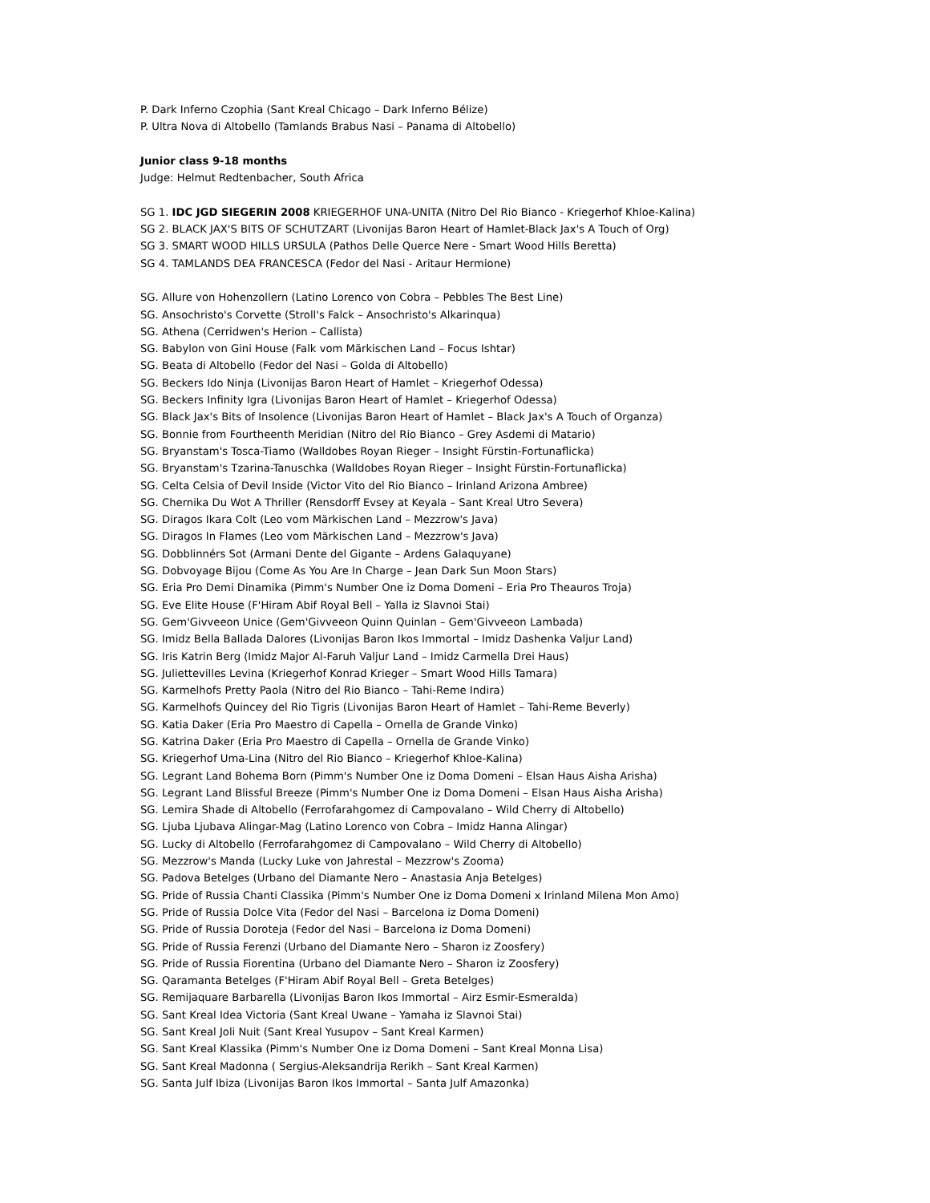P. Dark Inferno Czophia (Sant Kreal Chicago – Dark Inferno Bélize)
P. Ultra Nova di Altobello (Tamlands Brabus Nasi – Panama di Altobello)
Junior class 9-18 months
Judge: Helmut Redtenbacher, South Africa
SG 1. IDC JGD SIEGERIN 2008 KRIEGERHOF UNA-UNITA (Nitro Del Rio Bianco - Kriegerhof Khloe-Kalina)
SG 2. BLACK JAX'S BITS OF SCHUTZART (Livonijas Baron Heart of Hamlet-Black Jax's A Touch of Org)
SG 3. SMART WOOD HILLS URSULA (Pathos Delle Querce Nere - Smart Wood Hills Beretta)
SG 4. TAMLANDS DEA FRANCESCA (Fedor del Nasi - Aritaur Hermione)
SG. Allure von Hohenzollern (Latino Lorenco von Cobra – Pebbles The Best Line)
SG. Ansochristo's Corvette (Stroll's Falck – Ansochristo's Alkarinqua)
SG. Athena (Cerridwen's Herion – Callista)
SG. Babylon von Gini House (Falk vom Märkischen Land – Focus Ishtar)
SG. Beata di Altobello (Fedor del Nasi – Golda di Altobello)
SG. Beckers Ido Ninja (Livonijas Baron Heart of Hamlet – Kriegerhof Odessa)
SG. Beckers Infinity Igra (Livonijas Baron Heart of Hamlet – Kriegerhof Odessa)
SG. Black Jax's Bits of Insolence (Livonijas Baron Heart of Hamlet – Black Jax's A Touch of Organza)
SG. Bonnie from Fourtheenth Meridian (Nitro del Rio Bianco – Grey Asdemi di Matario)
SG. Bryanstam's Tosca-Tiamo (Walldobes Royan Rieger – Insight Fürstin-Fortunaflicka)
SG. Bryanstam's Tzarina-Tanuschka (Walldobes Royan Rieger – Insight Fürstin-Fortunaflicka)
SG. Celta Celsia of Devil Inside (Victor Vito del Rio Bianco – Irinland Arizona Ambree)
SG. Chernika Du Wot A Thriller (Rensdorff Evsey at Keyala – Sant Kreal Utro Severa)
SG. Diragos Ikara Colt (Leo vom Märkischen Land – Mezzrow's Java)
SG. Diragos In Flames (Leo vom Märkischen Land – Mezzrow's Java)
SG. Dobblinnérs Sot (Armani Dente del Gigante – Ardens Galaquyane)
SG. Dobvoyage Bijou (Come As You Are In Charge – Jean Dark Sun Moon Stars)
SG. Eria Pro Demi Dinamika (Pimm's Number One iz Doma Domeni – Eria Pro Theauros Troja)
SG. Eve Elite House (F'Hiram Abif Royal Bell – Yalla iz Slavnoi Stai)
SG. Gem'Givveeon Unice (Gem'Givveeon Quinn Quinlan – Gem'Givveeon Lambada)
SG. Imidz Bella Ballada Dalores (Livonijas Baron Ikos Immortal – Imidz Dashenka Valjur Land)
SG. Iris Katrin Berg (Imidz Major Al-Faruh Valjur Land – Imidz Carmella Drei Haus)
SG. Juliettevilles Levina (Kriegerhof Konrad Krieger – Smart Wood Hills Tamara)
SG. Karmelhofs Pretty Paola (Nitro del Rio Bianco – Tahi-Reme Indira)
SG. Karmelhofs Quincey del Rio Tigris (Livonijas Baron Heart of Hamlet – Tahi-Reme Beverly)
SG. Katia Daker (Eria Pro Maestro di Capella – Ornella de Grande Vinko)
SG. Katrina Daker (Eria Pro Maestro di Capella – Ornella de Grande Vinko)
SG. Kriegerhof Uma-Lina (Nitro del Rio Bianco – Kriegerhof Khloe-Kalina)
SG. Legrant Land Bohema Born (Pimm's Number One iz Doma Domeni – Elsan Haus Aisha Arisha)
SG. Legrant Land Blissful Breeze (Pimm's Number One iz Doma Domeni – Elsan Haus Aisha Arisha)
SG. Lemira Shade di Altobello (Ferrofarahgomez di Campovalano – Wild Cherry di Altobello)
SG. Ljuba Ljubava Alingar-Mag (Latino Lorenco von Cobra – Imidz Hanna Alingar)
SG. Lucky di Altobello (Ferrofarahgomez di Campovalano – Wild Cherry di Altobello)
SG. Mezzrow's Manda (Lucky Luke von Jahrestal – Mezzrow's Zooma)
SG. Padova Betelges (Urbano del Diamante Nero – Anastasia Anja Betelges)
SG. Pride of Russia Chanti Classika (Pimm's Number One iz Doma Domeni x Irinland Milena Mon Amo)
SG. Pride of Russia Dolce Vita (Fedor del Nasi – Barcelona iz Doma Domeni)
SG. Pride of Russia Doroteja (Fedor del Nasi – Barcelona iz Doma Domeni)
SG. Pride of Russia Ferenzi (Urbano del Diamante Nero – Sharon iz Zoosfery)
SG. Pride of Russia Fiorentina (Urbano del Diamante Nero – Sharon iz Zoosfery)
SG. Qaramanta Betelges (F'Hiram Abif Royal Bell – Greta Betelges)
SG. Remijaquare Barbarella (Livonijas Baron Ikos Immortal – Airz Esmir-Esmeralda)
SG. Sant Kreal Idea Victoria (Sant Kreal Uwane – Yamaha iz Slavnoi Stai)
SG. Sant Kreal Joli Nuit (Sant Kreal Yusupov – Sant Kreal Karmen)
SG. Sant Kreal Klassika (Pimm's Number One iz Doma Domeni – Sant Kreal Monna Lisa)
SG. Sant Kreal Madonna ( Sergius-Aleksandrija Rerikh – Sant Kreal Karmen)
SG. Santa Julf Ibiza (Livonijas Baron Ikos Immortal – Santa Julf Amazonka)